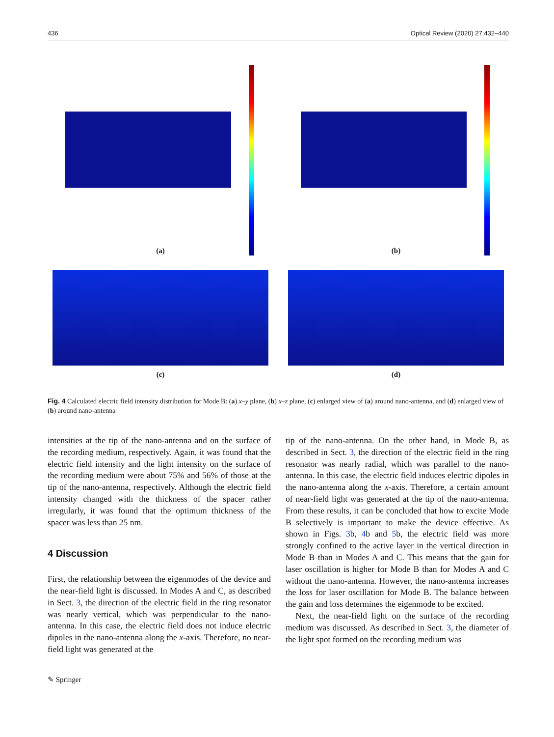436 Optical Review (2020) 27:432–440
(a) (b)
(c) (d)
Fig. 4 Calculated electric field intensity distribution for Mode B: (a) x–y plane, (b) x–z plane, (c) enlarged view of (a) around nano-antenna, and (d) enlarged view of (b) around nano-antenna
intensities at the tip of the nano-antenna and on the surface of the recording medium, respectively. Again, it was found that the electric field intensity and the light intensity on the surface of the recording medium were about 75% and 56% of those at the tip of the nano-antenna, respectively. Although the electric field intensity changed with the thickness of the spacer rather irregularly, it was found that the optimum thickness of the spacer was less than 25 nm.
4 Discussion
First, the relationship between the eigenmodes of the device and the near-field light is discussed. In Modes A and C, as described in Sect. 3, the direction of the electric field in the ring resonator was nearly vertical, which was perpendicular to the nano-antenna. In this case, the electric field does not induce electric dipoles in the nano-antenna along the x-axis. Therefore, no near-field light was generated at the
tip of the nano-antenna. On the other hand, in Mode B, as described in Sect. 3, the direction of the electric field in the ring resonator was nearly radial, which was parallel to the nano-antenna. In this case, the electric field induces electric dipoles in the nano-antenna along the x-axis. Therefore, a certain amount of near-field light was generated at the tip of the nano-antenna. From these results, it can be concluded that how to excite Mode B selectively is important to make the device effective. As shown in Figs. 3b, 4b and 5b, the electric field was more strongly confined to the active layer in the vertical direction in Mode B than in Modes A and C. This means that the gain for laser oscillation is higher for Mode B than for Modes A and C without the nano-antenna. However, the nano-antenna increases the loss for laser oscillation for Mode B. The balance between the gain and loss determines the eigenmode to be excited.
Next, the near-field light on the surface of the recording medium was discussed. As described in Sect. 3, the diameter of the light spot formed on the recording medium was
✎ Springer